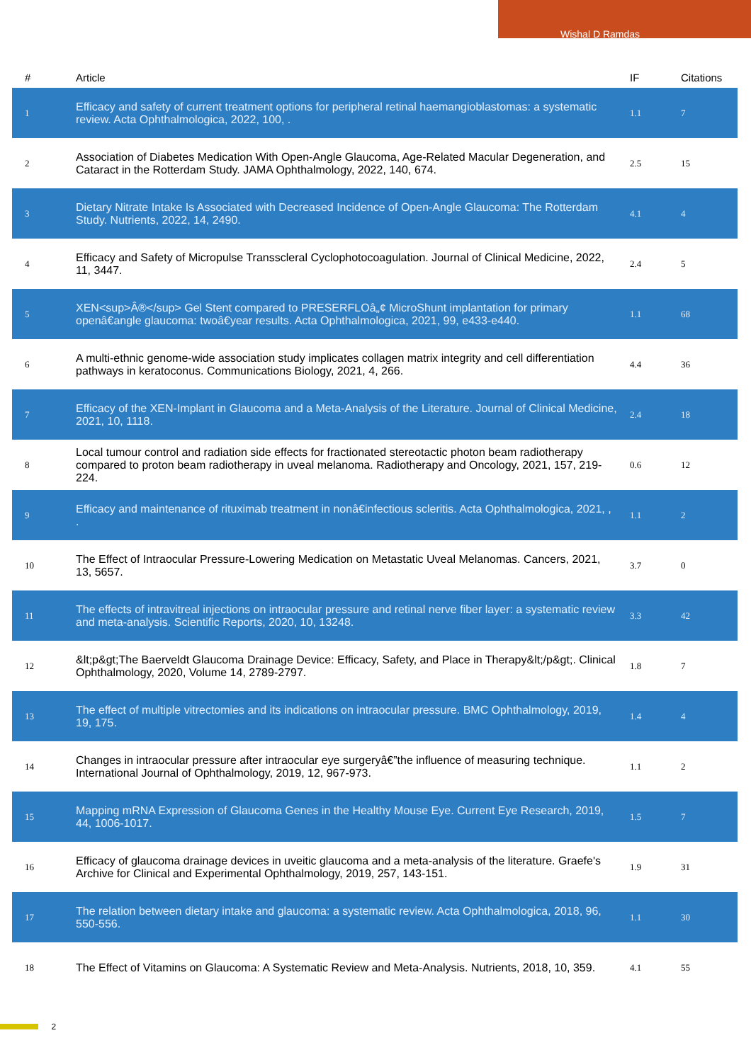Wishal D Ramdas
| # | Article | IF | Citations |
| --- | --- | --- | --- |
| 1 | Efficacy and safety of current treatment options for peripheral retinal haemangioblastomas: a systematic review. Acta Ophthalmologica, 2022, 100, . | 1.1 | 7 |
| 2 | Association of Diabetes Medication With Open-Angle Glaucoma, Age-Related Macular Degeneration, and Cataract in the Rotterdam Study. JAMA Ophthalmology, 2022, 140, 674. | 2.5 | 15 |
| 3 | Dietary Nitrate Intake Is Associated with Decreased Incidence of Open-Angle Glaucoma: The Rotterdam Study. Nutrients, 2022, 14, 2490. | 4.1 | 4 |
| 4 | Efficacy and Safety of Micropulse Transscleral Cyclophotocoagulation. Journal of Clinical Medicine, 2022, 11, 3447. | 2.4 | 5 |
| 5 | XEN<sup>Â®</sup> Gel Stent compared to PRESERFLOâ„¢ MicroShunt implantation for primary openâ€angle glaucoma: twoâ€year results. Acta Ophthalmologica, 2021, 99, e433-e440. | 1.1 | 68 |
| 6 | A multi-ethnic genome-wide association study implicates collagen matrix integrity and cell differentiation pathways in keratoconus. Communications Biology, 2021, 4, 266. | 4.4 | 36 |
| 7 | Efficacy of the XEN-Implant in Glaucoma and a Meta-Analysis of the Literature. Journal of Clinical Medicine, 2021, 10, 1118. | 2.4 | 18 |
| 8 | Local tumour control and radiation side effects for fractionated stereotactic photon beam radiotherapy compared to proton beam radiotherapy in uveal melanoma. Radiotherapy and Oncology, 2021, 157, 219-224. | 0.6 | 12 |
| 9 | Efficacy and maintenance of rituximab treatment in nonâ€infectious scleritis. Acta Ophthalmologica, 2021, , . | 1.1 | 2 |
| 10 | The Effect of Intraocular Pressure-Lowering Medication on Metastatic Uveal Melanomas. Cancers, 2021, 13, 5657. | 3.7 | 0 |
| 11 | The effects of intravitreal injections on intraocular pressure and retinal nerve fiber layer: a systematic review and meta-analysis. Scientific Reports, 2020, 10, 13248. | 3.3 | 42 |
| 12 | &lt;p&gt;The Baerveldt Glaucoma Drainage Device: Efficacy, Safety, and Place in Therapy&lt;/p&gt;. Clinical Ophthalmology, 2020, Volume 14, 2789-2797. | 1.8 | 7 |
| 13 | The effect of multiple vitrectomies and its indications on intraocular pressure. BMC Ophthalmology, 2019, 19, 175. | 1.4 | 4 |
| 14 | Changes in intraocular pressure after intraocular eye surgeryâ€”the influence of measuring technique. International Journal of Ophthalmology, 2019, 12, 967-973. | 1.1 | 2 |
| 15 | Mapping mRNA Expression of Glaucoma Genes in the Healthy Mouse Eye. Current Eye Research, 2019, 44, 1006-1017. | 1.5 | 7 |
| 16 | Efficacy of glaucoma drainage devices in uveitic glaucoma and a meta-analysis of the literature. Graefe's Archive for Clinical and Experimental Ophthalmology, 2019, 257, 143-151. | 1.9 | 31 |
| 17 | The relation between dietary intake and glaucoma: a systematic review. Acta Ophthalmologica, 2018, 96, 550-556. | 1.1 | 30 |
| 18 | The Effect of Vitamins on Glaucoma: A Systematic Review and Meta-Analysis. Nutrients, 2018, 10, 359. | 4.1 | 55 |
2